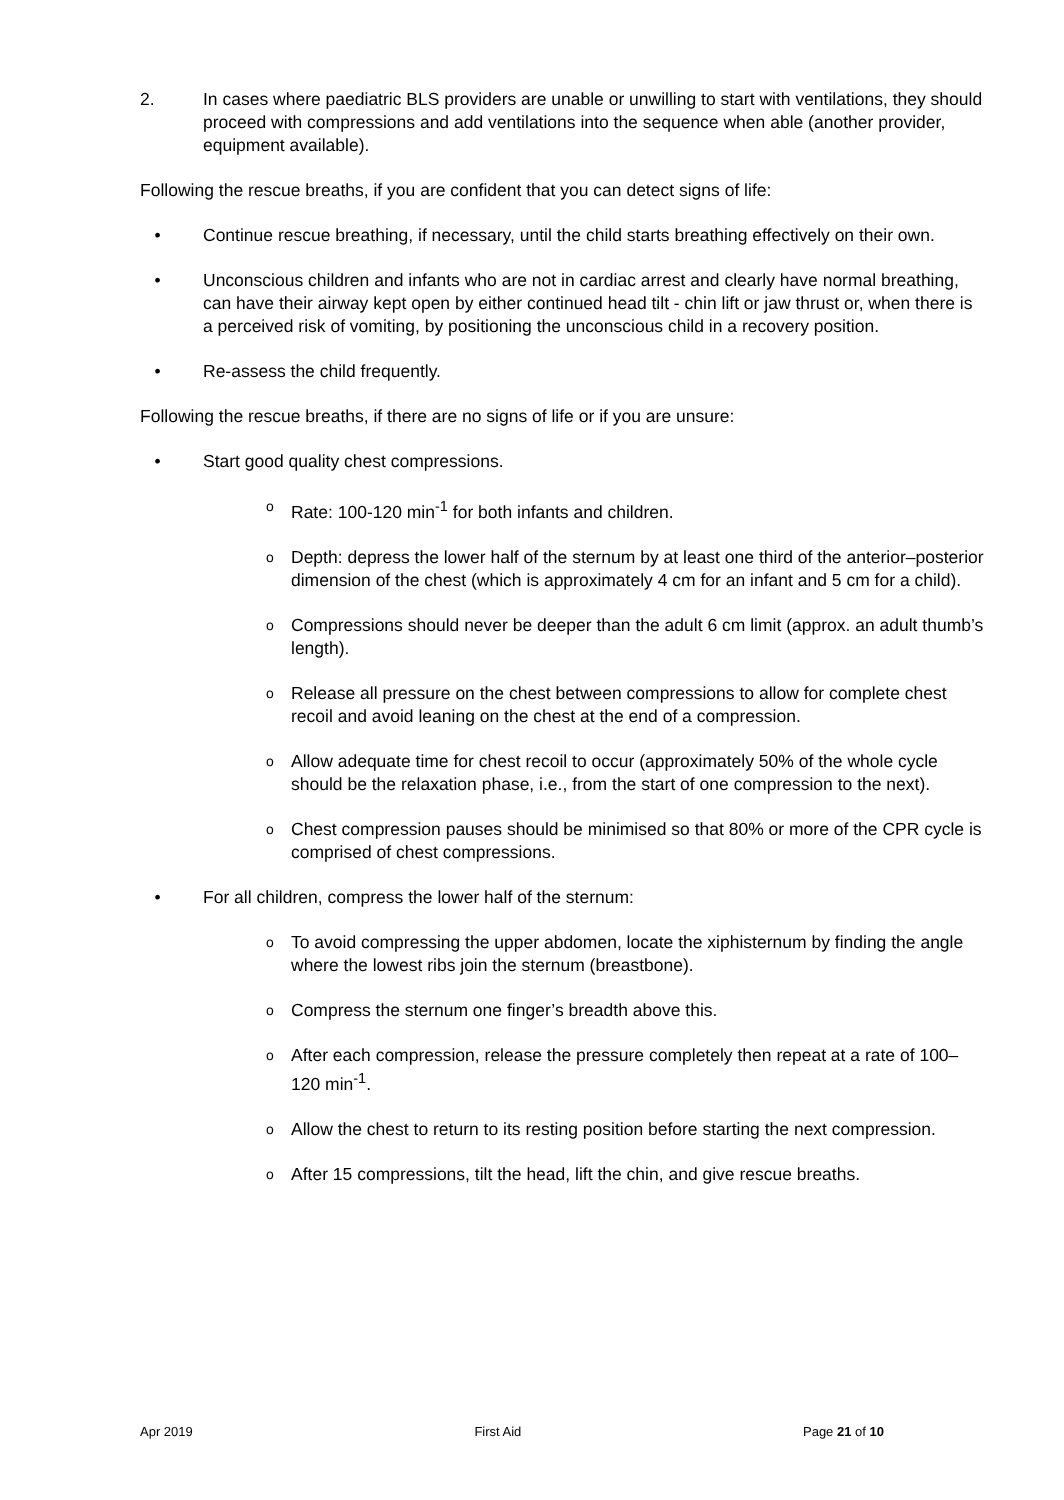2. In cases where paediatric BLS providers are unable or unwilling to start with ventilations, they should proceed with compressions and add ventilations into the sequence when able (another provider, equipment available).
Following the rescue breaths, if you are confident that you can detect signs of life:
• Continue rescue breathing, if necessary, until the child starts breathing effectively on their own.
• Unconscious children and infants who are not in cardiac arrest and clearly have normal breathing, can have their airway kept open by either continued head tilt - chin lift or jaw thrust or, when there is a perceived risk of vomiting, by positioning the unconscious child in a recovery position.
• Re-assess the child frequently.
Following the rescue breaths, if there are no signs of life or if you are unsure:
• Start good quality chest compressions.
o Rate: 100-120 min<sup>-1</sup> for both infants and children.
o Depth: depress the lower half of the sternum by at least one third of the anterior–posterior dimension of the chest (which is approximately 4 cm for an infant and 5 cm for a child).
o Compressions should never be deeper than the adult 6 cm limit (approx. an adult thumb’s length).
o Release all pressure on the chest between compressions to allow for complete chest recoil and avoid leaning on the chest at the end of a compression.
o Allow adequate time for chest recoil to occur (approximately 50% of the whole cycle should be the relaxation phase, i.e., from the start of one compression to the next).
o Chest compression pauses should be minimised so that 80% or more of the CPR cycle is comprised of chest compressions.
• For all children, compress the lower half of the sternum:
o To avoid compressing the upper abdomen, locate the xiphisternum by finding the angle where the lowest ribs join the sternum (breastbone).
o Compress the sternum one finger’s breadth above this.
o After each compression, release the pressure completely then repeat at a rate of 100–120 min<sup>-1</sup>.
o Allow the chest to return to its resting position before starting the next compression.
o After 15 compressions, tilt the head, lift the chin, and give rescue breaths.
Apr 2019 First Aid Page 21 of 10